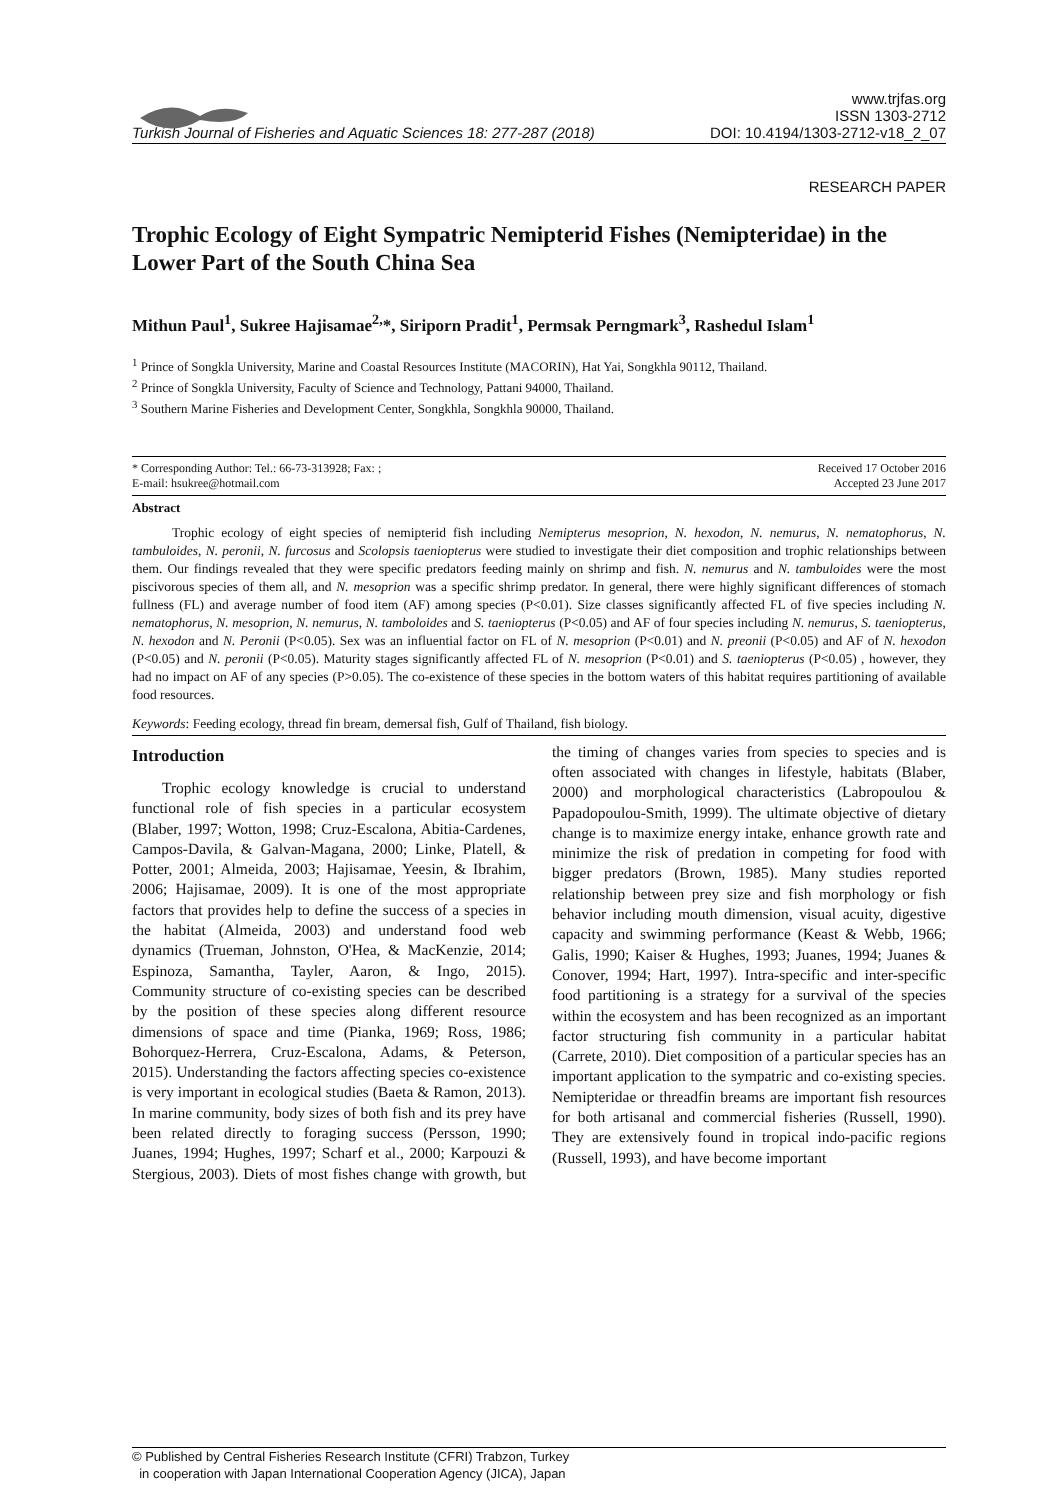Turkish Journal of Fisheries and Aquatic Sciences 18: 277-287 (2018)
www.trjfas.org
ISSN 1303-2712
DOI: 10.4194/1303-2712-v18_2_07
RESEARCH PAPER
Trophic Ecology of Eight Sympatric Nemipterid Fishes (Nemipteridae) in the Lower Part of the South China Sea
Mithun Paul<sup>1</sup>, Sukree Hajisamae<sup>2,</sup>*, Siriporn Pradit<sup>1</sup>, Permsak Perngmark<sup>3</sup>, Rashedul Islam<sup>1</sup>
<sup>1</sup> Prince of Songkla University, Marine and Coastal Resources Institute (MACORIN), Hat Yai, Songkhla 90112, Thailand.
<sup>2</sup> Prince of Songkla University, Faculty of Science and Technology, Pattani 94000, Thailand.
<sup>3</sup> Southern Marine Fisheries and Development Center, Songkhla, Songkhla 90000, Thailand.
* Corresponding Author: Tel.: 66-73-313928; Fax: ;
E-mail: hsukree@hotmail.com
Received 17 October 2016
Accepted 23 June 2017
Abstract
Trophic ecology of eight species of nemipterid fish including Nemipterus mesoprion, N. hexodon, N. nemurus, N. nematophorus, N. tambuloides, N. peronii, N. furcosus and Scolopsis taeniopterus were studied to investigate their diet composition and trophic relationships between them. Our findings revealed that they were specific predators feeding mainly on shrimp and fish. N. nemurus and N. tambuloides were the most piscivorous species of them all, and N. mesoprion was a specific shrimp predator. In general, there were highly significant differences of stomach fullness (FL) and average number of food item (AF) among species (P<0.01). Size classes significantly affected FL of five species including N. nematophorus, N. mesoprion, N. nemurus, N. tamboloides and S. taeniopterus (P<0.05) and AF of four species including N. nemurus, S. taeniopterus, N. hexodon and N. Peronii (P<0.05). Sex was an influential factor on FL of N. mesoprion (P<0.01) and N. preonii (P<0.05) and AF of N. hexodon (P<0.05) and N. peronii (P<0.05). Maturity stages significantly affected FL of N. mesoprion (P<0.01) and S. taeniopterus (P<0.05) , however, they had no impact on AF of any species (P>0.05). The co-existence of these species in the bottom waters of this habitat requires partitioning of available food resources.
Keywords: Feeding ecology, thread fin bream, demersal fish, Gulf of Thailand, fish biology.
Introduction
Trophic ecology knowledge is crucial to understand functional role of fish species in a particular ecosystem (Blaber, 1997; Wotton, 1998; Cruz-Escalona, Abitia-Cardenes, Campos-Davila, & Galvan-Magana, 2000; Linke, Platell, & Potter, 2001; Almeida, 2003; Hajisamae, Yeesin, & Ibrahim, 2006; Hajisamae, 2009). It is one of the most appropriate factors that provides help to define the success of a species in the habitat (Almeida, 2003) and understand food web dynamics (Trueman, Johnston, O'Hea, & MacKenzie, 2014; Espinoza, Samantha, Tayler, Aaron, & Ingo, 2015). Community structure of co-existing species can be described by the position of these species along different resource dimensions of space and time (Pianka, 1969; Ross, 1986; Bohorquez-Herrera, Cruz-Escalona, Adams, & Peterson, 2015). Understanding the factors affecting species co-existence is very important in ecological studies (Baeta & Ramon, 2013). In marine community, body sizes of both fish and its prey have been related directly to foraging success (Persson, 1990; Juanes, 1994; Hughes, 1997; Scharf et al., 2000; Karpouzi & Stergious, 2003). Diets of most fishes change with growth, but the timing of changes varies from species to species and is often associated with changes in lifestyle, habitats (Blaber, 2000) and morphological characteristics (Labropoulou & Papadopoulou-Smith, 1999). The ultimate objective of dietary change is to maximize energy intake, enhance growth rate and minimize the risk of predation in competing for food with bigger predators (Brown, 1985). Many studies reported relationship between prey size and fish morphology or fish behavior including mouth dimension, visual acuity, digestive capacity and swimming performance (Keast & Webb, 1966; Galis, 1990; Kaiser & Hughes, 1993; Juanes, 1994; Juanes & Conover, 1994; Hart, 1997). Intra-specific and inter-specific food partitioning is a strategy for a survival of the species within the ecosystem and has been recognized as an important factor structuring fish community in a particular habitat (Carrete, 2010). Diet composition of a particular species has an important application to the sympatric and co-existing species. Nemipteridae or threadfin breams are important fish resources for both artisanal and commercial fisheries (Russell, 1990). They are extensively found in tropical indo-pacific regions (Russell, 1993), and have become important
© Published by Central Fisheries Research Institute (CFRI) Trabzon, Turkey
in cooperation with Japan International Cooperation Agency (JICA), Japan